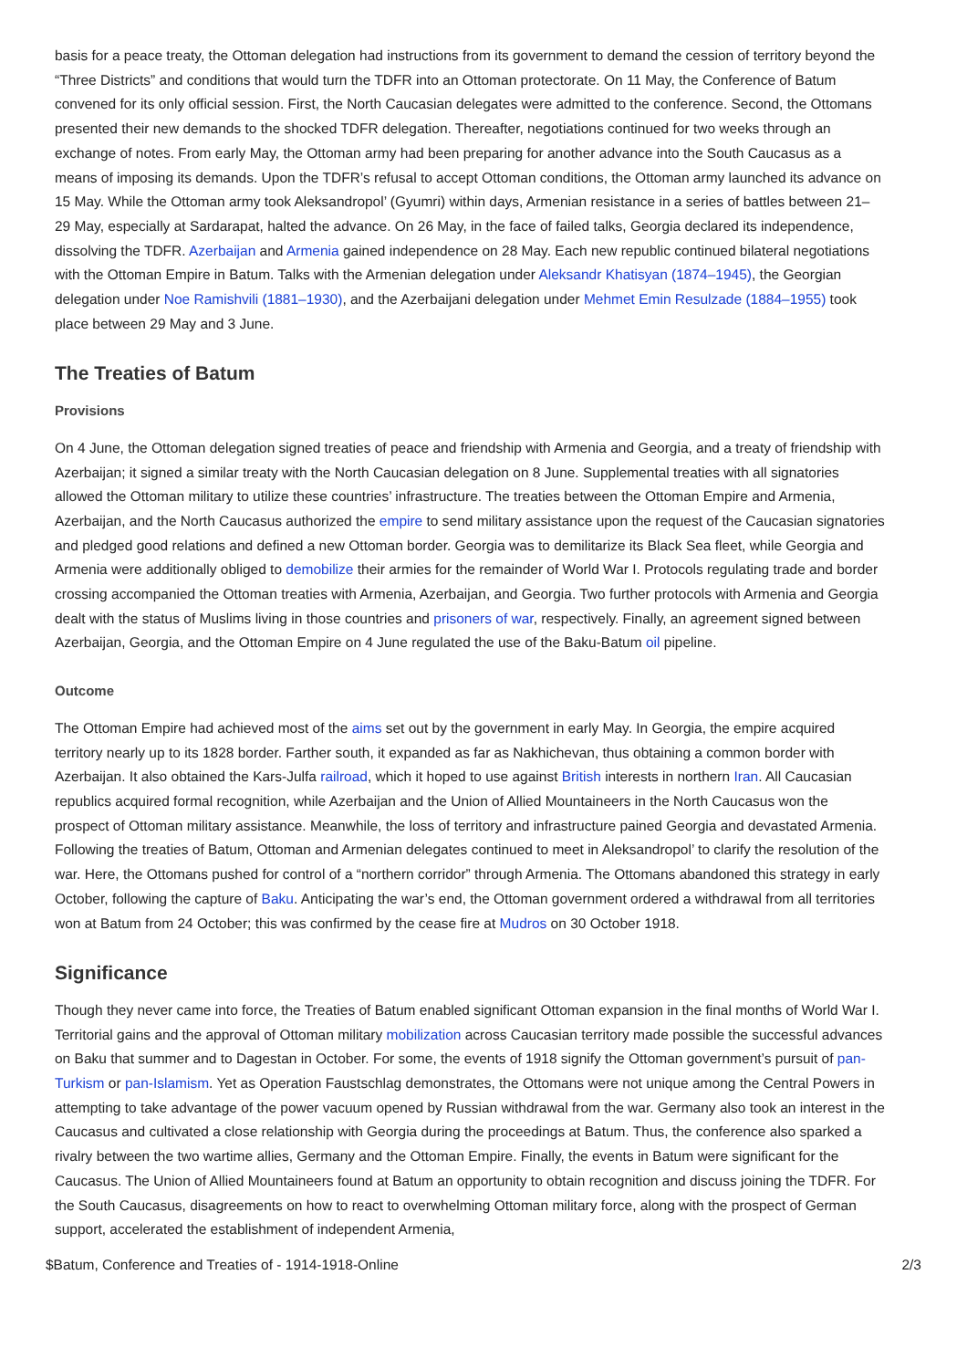basis for a peace treaty, the Ottoman delegation had instructions from its government to demand the cession of territory beyond the “Three Districts” and conditions that would turn the TDFR into an Ottoman protectorate. On 11 May, the Conference of Batum convened for its only official session. First, the North Caucasian delegates were admitted to the conference. Second, the Ottomans presented their new demands to the shocked TDFR delegation. Thereafter, negotiations continued for two weeks through an exchange of notes. From early May, the Ottoman army had been preparing for another advance into the South Caucasus as a means of imposing its demands. Upon the TDFR’s refusal to accept Ottoman conditions, the Ottoman army launched its advance on 15 May. While the Ottoman army took Aleksandropol’ (Gyumri) within days, Armenian resistance in a series of battles between 21–29 May, especially at Sardarapat, halted the advance. On 26 May, in the face of failed talks, Georgia declared its independence, dissolving the TDFR. Azerbaijan and Armenia gained independence on 28 May. Each new republic continued bilateral negotiations with the Ottoman Empire in Batum. Talks with the Armenian delegation under Aleksandr Khatisyan (1874–1945), the Georgian delegation under Noe Ramishvili (1881–1930), and the Azerbaijani delegation under Mehmet Emin Resulzade (1884–1955) took place between 29 May and 3 June.
The Treaties of Batum
Provisions
On 4 June, the Ottoman delegation signed treaties of peace and friendship with Armenia and Georgia, and a treaty of friendship with Azerbaijan; it signed a similar treaty with the North Caucasian delegation on 8 June. Supplemental treaties with all signatories allowed the Ottoman military to utilize these countries’ infrastructure. The treaties between the Ottoman Empire and Armenia, Azerbaijan, and the North Caucasus authorized the empire to send military assistance upon the request of the Caucasian signatories and pledged good relations and defined a new Ottoman border. Georgia was to demilitarize its Black Sea fleet, while Georgia and Armenia were additionally obliged to demobilize their armies for the remainder of World War I. Protocols regulating trade and border crossing accompanied the Ottoman treaties with Armenia, Azerbaijan, and Georgia. Two further protocols with Armenia and Georgia dealt with the status of Muslims living in those countries and prisoners of war, respectively. Finally, an agreement signed between Azerbaijan, Georgia, and the Ottoman Empire on 4 June regulated the use of the Baku-Batum oil pipeline.
Outcome
The Ottoman Empire had achieved most of the aims set out by the government in early May. In Georgia, the empire acquired territory nearly up to its 1828 border. Farther south, it expanded as far as Nakhichevan, thus obtaining a common border with Azerbaijan. It also obtained the Kars-Julfa railroad, which it hoped to use against British interests in northern Iran. All Caucasian republics acquired formal recognition, while Azerbaijan and the Union of Allied Mountaineers in the North Caucasus won the prospect of Ottoman military assistance. Meanwhile, the loss of territory and infrastructure pained Georgia and devastated Armenia. Following the treaties of Batum, Ottoman and Armenian delegates continued to meet in Aleksandropol’ to clarify the resolution of the war. Here, the Ottomans pushed for control of a “northern corridor” through Armenia. The Ottomans abandoned this strategy in early October, following the capture of Baku. Anticipating the war’s end, the Ottoman government ordered a withdrawal from all territories won at Batum from 24 October; this was confirmed by the cease fire at Mudros on 30 October 1918.
Significance
Though they never came into force, the Treaties of Batum enabled significant Ottoman expansion in the final months of World War I. Territorial gains and the approval of Ottoman military mobilization across Caucasian territory made possible the successful advances on Baku that summer and to Dagestan in October. For some, the events of 1918 signify the Ottoman government’s pursuit of pan-Turkism or pan-Islamism. Yet as Operation Faustschlag demonstrates, the Ottomans were not unique among the Central Powers in attempting to take advantage of the power vacuum opened by Russian withdrawal from the war. Germany also took an interest in the Caucasus and cultivated a close relationship with Georgia during the proceedings at Batum. Thus, the conference also sparked a rivalry between the two wartime allies, Germany and the Ottoman Empire. Finally, the events in Batum were significant for the Caucasus. The Union of Allied Mountaineers found at Batum an opportunity to obtain recognition and discuss joining the TDFR. For the South Caucasus, disagreements on how to react to overwhelming Ottoman military force, along with the prospect of German support, accelerated the establishment of independent Armenia,
$Batum, Conference and Treaties of - 1914-1918-Online 2/3